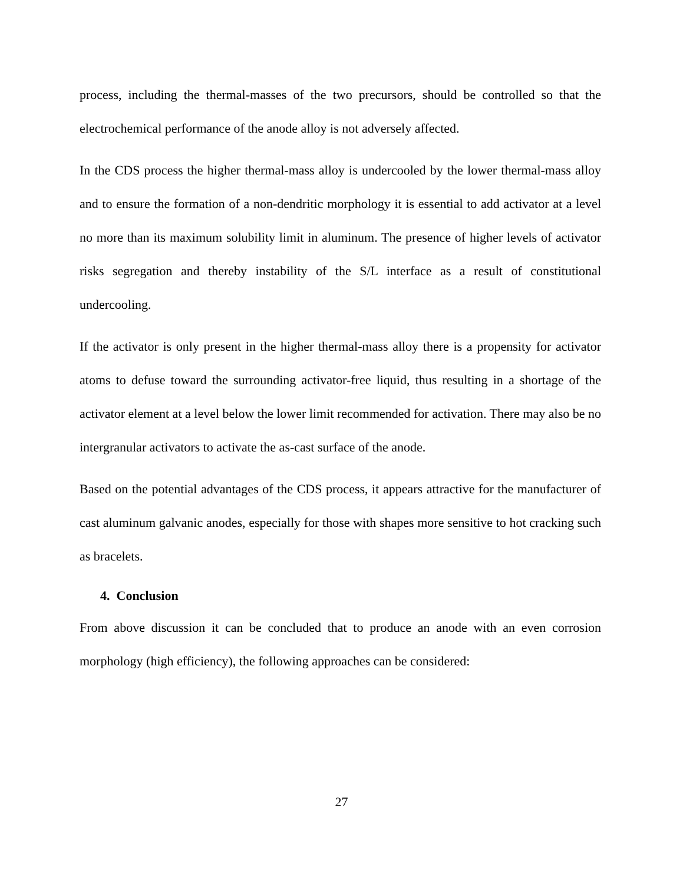process, including the thermal-masses of the two precursors, should be controlled so that the electrochemical performance of the anode alloy is not adversely affected.
In the CDS process the higher thermal-mass alloy is undercooled by the lower thermal-mass alloy and to ensure the formation of a non-dendritic morphology it is essential to add activator at a level no more than its maximum solubility limit in aluminum. The presence of higher levels of activator risks segregation and thereby instability of the S/L interface as a result of constitutional undercooling.
If the activator is only present in the higher thermal-mass alloy there is a propensity for activator atoms to defuse toward the surrounding activator-free liquid, thus resulting in a shortage of the activator element at a level below the lower limit recommended for activation. There may also be no intergranular activators to activate the as-cast surface of the anode.
Based on the potential advantages of the CDS process, it appears attractive for the manufacturer of cast aluminum galvanic anodes, especially for those with shapes more sensitive to hot cracking such as bracelets.
4. Conclusion
From above discussion it can be concluded that to produce an anode with an even corrosion morphology (high efficiency), the following approaches can be considered:
27